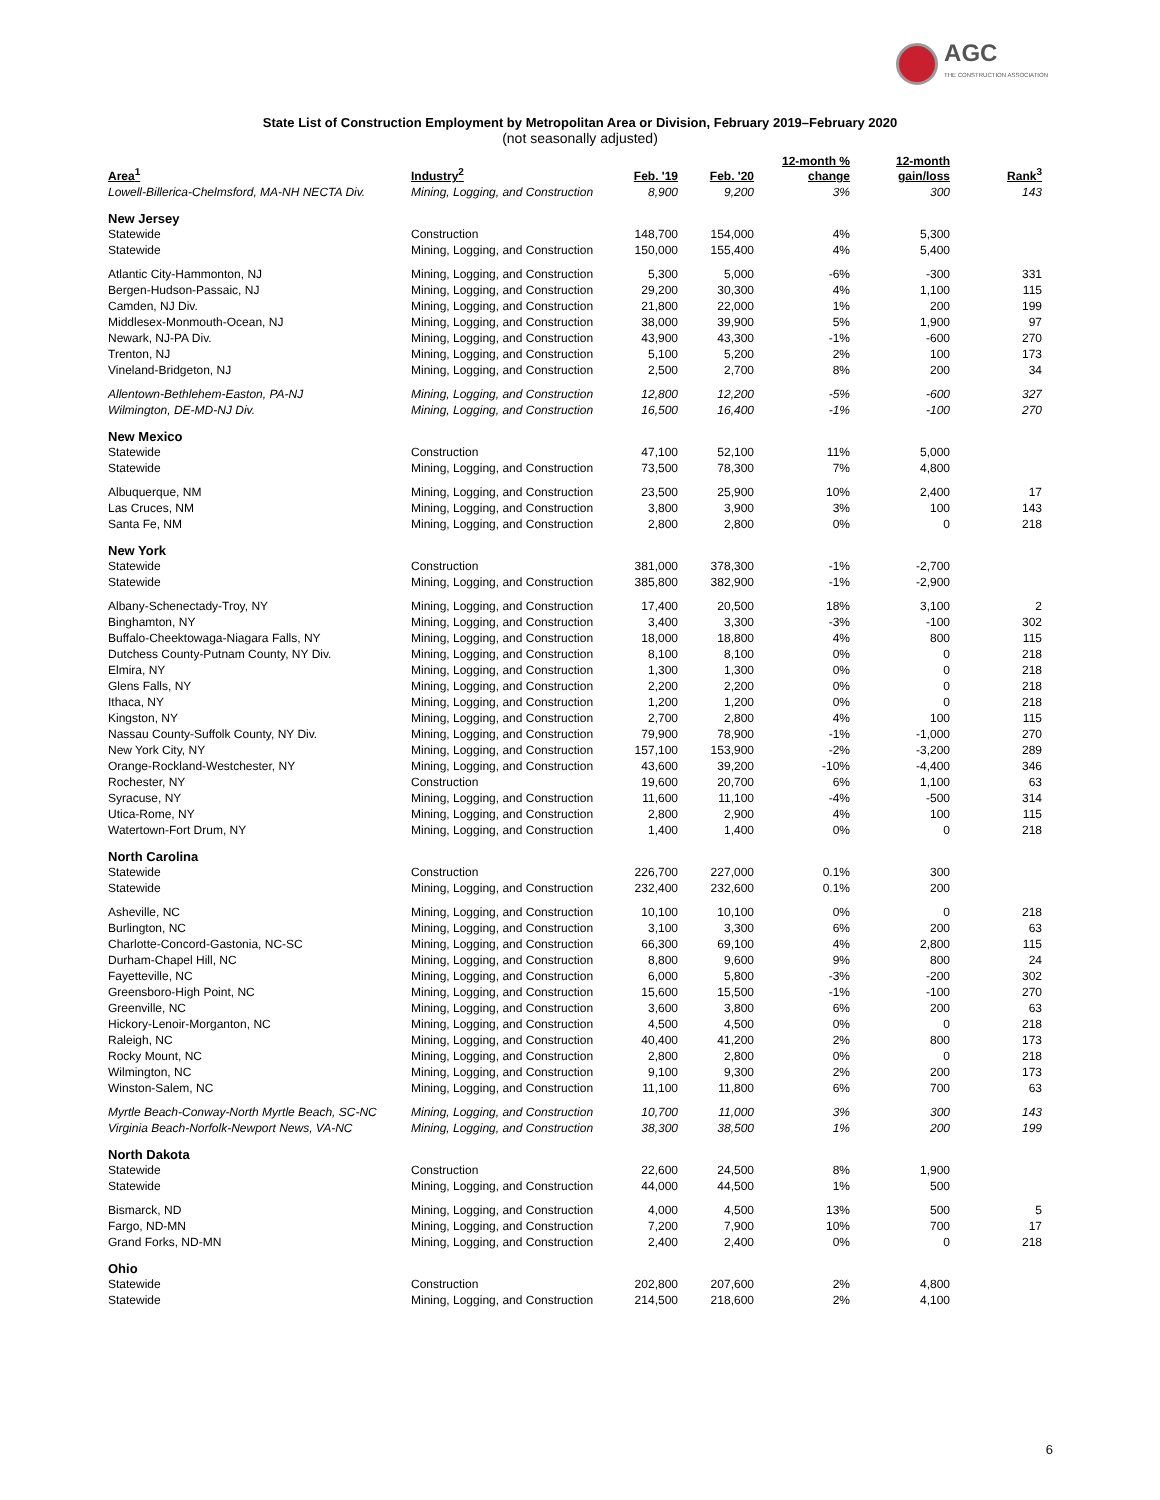AGC
THE CONSTRUCTION ASSOCIATION
State List of Construction Employment by Metropolitan Area or Division, February 2019–February 2020
(not seasonally adjusted)
| Area<sup>1</sup> | Industry<sup>2</sup> | Feb. '19 | Feb. '20 | 12-month % change | 12-month gain/loss | Rank<sup>3</sup> |
| --- | --- | --- | --- | --- | --- | --- |
| Lowell-Billerica-Chelmsford, MA-NH NECTA Div. | Mining, Logging, and Construction | 8,900 | 9,200 | 3% | 300 | 143 |
| New Jersey | | | | | | |
| Statewide | Construction | 148,700 | 154,000 | 4% | 5,300 | |
| Statewide | Mining, Logging, and Construction | 150,000 | 155,400 | 4% | 5,400 | |
| Atlantic City-Hammonton, NJ | Mining, Logging, and Construction | 5,300 | 5,000 | -6% | -300 | 331 |
| Bergen-Hudson-Passaic, NJ | Mining, Logging, and Construction | 29,200 | 30,300 | 4% | 1,100 | 115 |
| Camden, NJ Div. | Mining, Logging, and Construction | 21,800 | 22,000 | 1% | 200 | 199 |
| Middlesex-Monmouth-Ocean, NJ | Mining, Logging, and Construction | 38,000 | 39,900 | 5% | 1,900 | 97 |
| Newark, NJ-PA Div. | Mining, Logging, and Construction | 43,900 | 43,300 | -1% | -600 | 270 |
| Trenton, NJ | Mining, Logging, and Construction | 5,100 | 5,200 | 2% | 100 | 173 |
| Vineland-Bridgeton, NJ | Mining, Logging, and Construction | 2,500 | 2,700 | 8% | 200 | 34 |
| Allentown-Bethlehem-Easton, PA-NJ | Mining, Logging, and Construction | 12,800 | 12,200 | -5% | -600 | 327 |
| Wilmington, DE-MD-NJ Div. | Mining, Logging, and Construction | 16,500 | 16,400 | -1% | -100 | 270 |
| New Mexico | | | | | | |
| Statewide | Construction | 47,100 | 52,100 | 11% | 5,000 | |
| Statewide | Mining, Logging, and Construction | 73,500 | 78,300 | 7% | 4,800 | |
| Albuquerque, NM | Mining, Logging, and Construction | 23,500 | 25,900 | 10% | 2,400 | 17 |
| Las Cruces, NM | Mining, Logging, and Construction | 3,800 | 3,900 | 3% | 100 | 143 |
| Santa Fe, NM | Mining, Logging, and Construction | 2,800 | 2,800 | 0% | 0 | 218 |
| New York | | | | | | |
| Statewide | Construction | 381,000 | 378,300 | -1% | -2,700 | |
| Statewide | Mining, Logging, and Construction | 385,800 | 382,900 | -1% | -2,900 | |
| Albany-Schenectady-Troy, NY | Mining, Logging, and Construction | 17,400 | 20,500 | 18% | 3,100 | 2 |
| Binghamton, NY | Mining, Logging, and Construction | 3,400 | 3,300 | -3% | -100 | 302 |
| Buffalo-Cheektowaga-Niagara Falls, NY | Mining, Logging, and Construction | 18,000 | 18,800 | 4% | 800 | 115 |
| Dutchess County-Putnam County, NY Div. | Mining, Logging, and Construction | 8,100 | 8,100 | 0% | 0 | 218 |
| Elmira, NY | Mining, Logging, and Construction | 1,300 | 1,300 | 0% | 0 | 218 |
| Glens Falls, NY | Mining, Logging, and Construction | 2,200 | 2,200 | 0% | 0 | 218 |
| Ithaca, NY | Mining, Logging, and Construction | 1,200 | 1,200 | 0% | 0 | 218 |
| Kingston, NY | Mining, Logging, and Construction | 2,700 | 2,800 | 4% | 100 | 115 |
| Nassau County-Suffolk County, NY Div. | Mining, Logging, and Construction | 79,900 | 78,900 | -1% | -1,000 | 270 |
| New York City, NY | Mining, Logging, and Construction | 157,100 | 153,900 | -2% | -3,200 | 289 |
| Orange-Rockland-Westchester, NY | Mining, Logging, and Construction | 43,600 | 39,200 | -10% | -4,400 | 346 |
| Rochester, NY | Construction | 19,600 | 20,700 | 6% | 1,100 | 63 |
| Syracuse, NY | Mining, Logging, and Construction | 11,600 | 11,100 | -4% | -500 | 314 |
| Utica-Rome, NY | Mining, Logging, and Construction | 2,800 | 2,900 | 4% | 100 | 115 |
| Watertown-Fort Drum, NY | Mining, Logging, and Construction | 1,400 | 1,400 | 0% | 0 | 218 |
| North Carolina | | | | | | |
| Statewide | Construction | 226,700 | 227,000 | 0.1% | 300 | |
| Statewide | Mining, Logging, and Construction | 232,400 | 232,600 | 0.1% | 200 | |
| Asheville, NC | Mining, Logging, and Construction | 10,100 | 10,100 | 0% | 0 | 218 |
| Burlington, NC | Mining, Logging, and Construction | 3,100 | 3,300 | 6% | 200 | 63 |
| Charlotte-Concord-Gastonia, NC-SC | Mining, Logging, and Construction | 66,300 | 69,100 | 4% | 2,800 | 115 |
| Durham-Chapel Hill, NC | Mining, Logging, and Construction | 8,800 | 9,600 | 9% | 800 | 24 |
| Fayetteville, NC | Mining, Logging, and Construction | 6,000 | 5,800 | -3% | -200 | 302 |
| Greensboro-High Point, NC | Mining, Logging, and Construction | 15,600 | 15,500 | -1% | -100 | 270 |
| Greenville, NC | Mining, Logging, and Construction | 3,600 | 3,800 | 6% | 200 | 63 |
| Hickory-Lenoir-Morganton, NC | Mining, Logging, and Construction | 4,500 | 4,500 | 0% | 0 | 218 |
| Raleigh, NC | Mining, Logging, and Construction | 40,400 | 41,200 | 2% | 800 | 173 |
| Rocky Mount, NC | Mining, Logging, and Construction | 2,800 | 2,800 | 0% | 0 | 218 |
| Wilmington, NC | Mining, Logging, and Construction | 9,100 | 9,300 | 2% | 200 | 173 |
| Winston-Salem, NC | Mining, Logging, and Construction | 11,100 | 11,800 | 6% | 700 | 63 |
| Myrtle Beach-Conway-North Myrtle Beach, SC-NC | Mining, Logging, and Construction | 10,700 | 11,000 | 3% | 300 | 143 |
| Virginia Beach-Norfolk-Newport News, VA-NC | Mining, Logging, and Construction | 38,300 | 38,500 | 1% | 200 | 199 |
| North Dakota | | | | | | |
| Statewide | Construction | 22,600 | 24,500 | 8% | 1,900 | |
| Statewide | Mining, Logging, and Construction | 44,000 | 44,500 | 1% | 500 | |
| Bismarck, ND | Mining, Logging, and Construction | 4,000 | 4,500 | 13% | 500 | 5 |
| Fargo, ND-MN | Mining, Logging, and Construction | 7,200 | 7,900 | 10% | 700 | 17 |
| Grand Forks, ND-MN | Mining, Logging, and Construction | 2,400 | 2,400 | 0% | 0 | 218 |
| Ohio | | | | | | |
| Statewide | Construction | 202,800 | 207,600 | 2% | 4,800 | |
| Statewide | Mining, Logging, and Construction | 214,500 | 218,600 | 2% | 4,100 | |
6